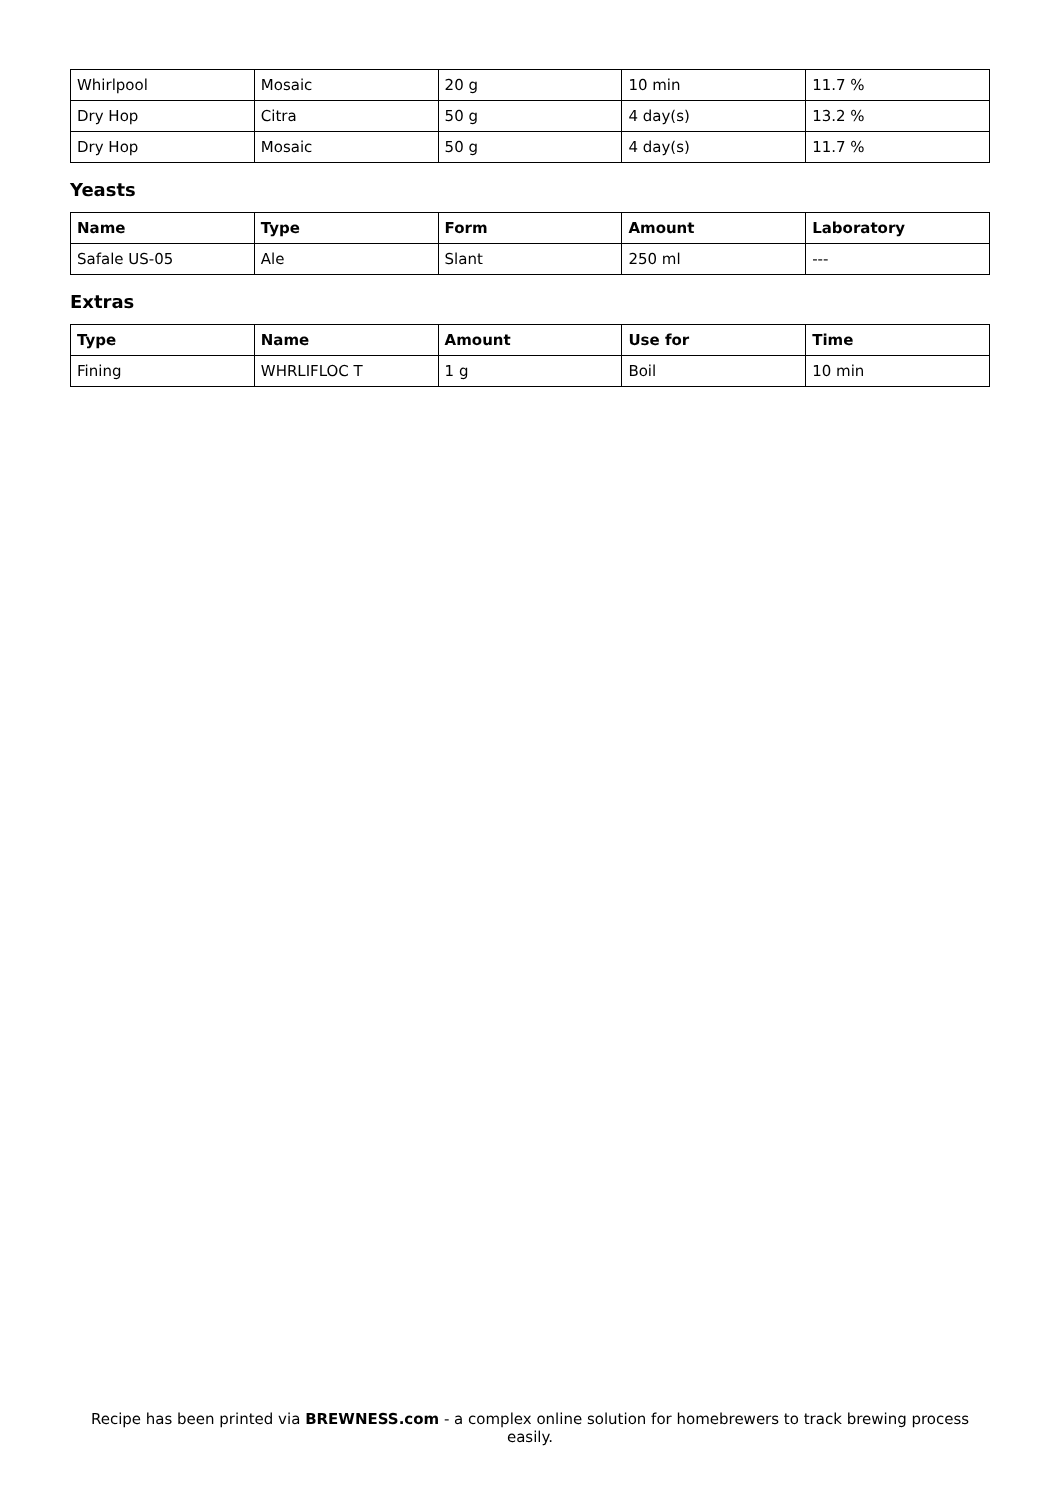| Whirlpool | Mosaic | 20 g | 10 min | 11.7 % |
| Dry Hop | Citra | 50 g | 4 day(s) | 13.2 % |
| Dry Hop | Mosaic | 50 g | 4 day(s) | 11.7 % |
Yeasts
| Name | Type | Form | Amount | Laboratory |
| --- | --- | --- | --- | --- |
| Safale US-05 | Ale | Slant | 250 ml | --- |
Extras
| Type | Name | Amount | Use for | Time |
| --- | --- | --- | --- | --- |
| Fining | WHRLIFLOC T | 1 g | Boil | 10 min |
Recipe has been printed via BREWNESS.com - a complex online solution for homebrewers to track brewing process easily.